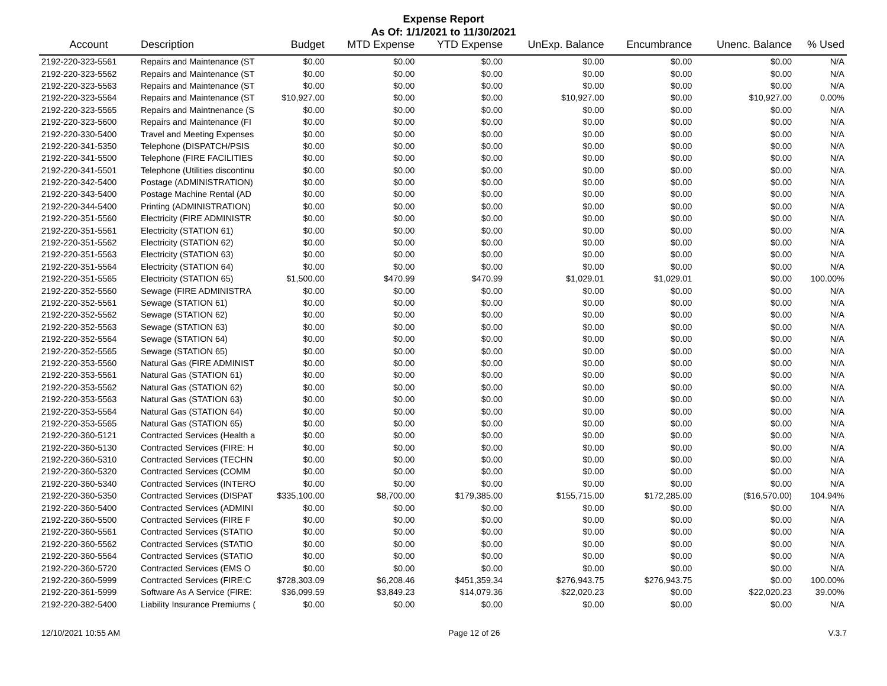Expense Report
As Of: 1/1/2021 to 11/30/2021
| Account | Description | Budget | MTD Expense | YTD Expense | UnExp. Balance | Encumbrance | Unenc. Balance | % Used |
| --- | --- | --- | --- | --- | --- | --- | --- | --- |
| 2192-220-323-5561 | Repairs and Maintenance (ST | $0.00 | $0.00 | $0.00 | $0.00 | $0.00 | $0.00 | N/A |
| 2192-220-323-5562 | Repairs and Maintenance (ST | $0.00 | $0.00 | $0.00 | $0.00 | $0.00 | $0.00 | N/A |
| 2192-220-323-5563 | Repairs and Maintenance (ST | $0.00 | $0.00 | $0.00 | $0.00 | $0.00 | $0.00 | N/A |
| 2192-220-323-5564 | Repairs and Maintenance (ST | $10,927.00 | $0.00 | $0.00 | $10,927.00 | $0.00 | $10,927.00 | 0.00% |
| 2192-220-323-5565 | Repairs and Maintnenance (S | $0.00 | $0.00 | $0.00 | $0.00 | $0.00 | $0.00 | N/A |
| 2192-220-323-5600 | Repairs and Maintenance (FI | $0.00 | $0.00 | $0.00 | $0.00 | $0.00 | $0.00 | N/A |
| 2192-220-330-5400 | Travel and Meeting Expenses | $0.00 | $0.00 | $0.00 | $0.00 | $0.00 | $0.00 | N/A |
| 2192-220-341-5350 | Telephone (DISPATCH/PSIS | $0.00 | $0.00 | $0.00 | $0.00 | $0.00 | $0.00 | N/A |
| 2192-220-341-5500 | Telephone (FIRE FACILITIES | $0.00 | $0.00 | $0.00 | $0.00 | $0.00 | $0.00 | N/A |
| 2192-220-341-5501 | Telephone (Utilities discontinu | $0.00 | $0.00 | $0.00 | $0.00 | $0.00 | $0.00 | N/A |
| 2192-220-342-5400 | Postage (ADMINISTRATION) | $0.00 | $0.00 | $0.00 | $0.00 | $0.00 | $0.00 | N/A |
| 2192-220-343-5400 | Postage Machine Rental (AD | $0.00 | $0.00 | $0.00 | $0.00 | $0.00 | $0.00 | N/A |
| 2192-220-344-5400 | Printing (ADMINISTRATION) | $0.00 | $0.00 | $0.00 | $0.00 | $0.00 | $0.00 | N/A |
| 2192-220-351-5560 | Electricity (FIRE ADMINISTR | $0.00 | $0.00 | $0.00 | $0.00 | $0.00 | $0.00 | N/A |
| 2192-220-351-5561 | Electricity (STATION 61) | $0.00 | $0.00 | $0.00 | $0.00 | $0.00 | $0.00 | N/A |
| 2192-220-351-5562 | Electricity (STATION 62) | $0.00 | $0.00 | $0.00 | $0.00 | $0.00 | $0.00 | N/A |
| 2192-220-351-5563 | Electricity (STATION 63) | $0.00 | $0.00 | $0.00 | $0.00 | $0.00 | $0.00 | N/A |
| 2192-220-351-5564 | Electricity (STATION 64) | $0.00 | $0.00 | $0.00 | $0.00 | $0.00 | $0.00 | N/A |
| 2192-220-351-5565 | Electricity (STATION 65) | $1,500.00 | $470.99 | $470.99 | $1,029.01 | $1,029.01 | $0.00 | 100.00% |
| 2192-220-352-5560 | Sewage (FIRE ADMINISTRA | $0.00 | $0.00 | $0.00 | $0.00 | $0.00 | $0.00 | N/A |
| 2192-220-352-5561 | Sewage (STATION 61) | $0.00 | $0.00 | $0.00 | $0.00 | $0.00 | $0.00 | N/A |
| 2192-220-352-5562 | Sewage (STATION 62) | $0.00 | $0.00 | $0.00 | $0.00 | $0.00 | $0.00 | N/A |
| 2192-220-352-5563 | Sewage (STATION 63) | $0.00 | $0.00 | $0.00 | $0.00 | $0.00 | $0.00 | N/A |
| 2192-220-352-5564 | Sewage (STATION 64) | $0.00 | $0.00 | $0.00 | $0.00 | $0.00 | $0.00 | N/A |
| 2192-220-352-5565 | Sewage (STATION 65) | $0.00 | $0.00 | $0.00 | $0.00 | $0.00 | $0.00 | N/A |
| 2192-220-353-5560 | Natural Gas (FIRE ADMINIST | $0.00 | $0.00 | $0.00 | $0.00 | $0.00 | $0.00 | N/A |
| 2192-220-353-5561 | Natural Gas (STATION 61) | $0.00 | $0.00 | $0.00 | $0.00 | $0.00 | $0.00 | N/A |
| 2192-220-353-5562 | Natural Gas (STATION 62) | $0.00 | $0.00 | $0.00 | $0.00 | $0.00 | $0.00 | N/A |
| 2192-220-353-5563 | Natural Gas (STATION 63) | $0.00 | $0.00 | $0.00 | $0.00 | $0.00 | $0.00 | N/A |
| 2192-220-353-5564 | Natural Gas (STATION 64) | $0.00 | $0.00 | $0.00 | $0.00 | $0.00 | $0.00 | N/A |
| 2192-220-353-5565 | Natural Gas (STATION 65) | $0.00 | $0.00 | $0.00 | $0.00 | $0.00 | $0.00 | N/A |
| 2192-220-360-5121 | Contracted Services (Health a | $0.00 | $0.00 | $0.00 | $0.00 | $0.00 | $0.00 | N/A |
| 2192-220-360-5130 | Contracted Services (FIRE: H | $0.00 | $0.00 | $0.00 | $0.00 | $0.00 | $0.00 | N/A |
| 2192-220-360-5310 | Contracted Services (TECHN | $0.00 | $0.00 | $0.00 | $0.00 | $0.00 | $0.00 | N/A |
| 2192-220-360-5320 | Contracted Services (COMM | $0.00 | $0.00 | $0.00 | $0.00 | $0.00 | $0.00 | N/A |
| 2192-220-360-5340 | Contracted Services (INTERO | $0.00 | $0.00 | $0.00 | $0.00 | $0.00 | $0.00 | N/A |
| 2192-220-360-5350 | Contracted Services (DISPAT | $335,100.00 | $8,700.00 | $179,385.00 | $155,715.00 | $172,285.00 | ($16,570.00) | 104.94% |
| 2192-220-360-5400 | Contracted Services (ADMINI | $0.00 | $0.00 | $0.00 | $0.00 | $0.00 | $0.00 | N/A |
| 2192-220-360-5500 | Contracted Services (FIRE F | $0.00 | $0.00 | $0.00 | $0.00 | $0.00 | $0.00 | N/A |
| 2192-220-360-5561 | Contracted Services (STATIO | $0.00 | $0.00 | $0.00 | $0.00 | $0.00 | $0.00 | N/A |
| 2192-220-360-5562 | Contracted Services (STATIO | $0.00 | $0.00 | $0.00 | $0.00 | $0.00 | $0.00 | N/A |
| 2192-220-360-5564 | Contracted Services (STATIO | $0.00 | $0.00 | $0.00 | $0.00 | $0.00 | $0.00 | N/A |
| 2192-220-360-5720 | Contracted Services (EMS O | $0.00 | $0.00 | $0.00 | $0.00 | $0.00 | $0.00 | N/A |
| 2192-220-360-5999 | Contracted Services (FIRE:C | $728,303.09 | $6,208.46 | $451,359.34 | $276,943.75 | $276,943.75 | $0.00 | 100.00% |
| 2192-220-361-5999 | Software As A Service (FIRE: | $36,099.59 | $3,849.23 | $14,079.36 | $22,020.23 | $0.00 | $22,020.23 | 39.00% |
| 2192-220-382-5400 | Liability Insurance Premiums ( | $0.00 | $0.00 | $0.00 | $0.00 | $0.00 | $0.00 | N/A |
12/10/2021 10:55 AM Page 12 of 26 V.3.7